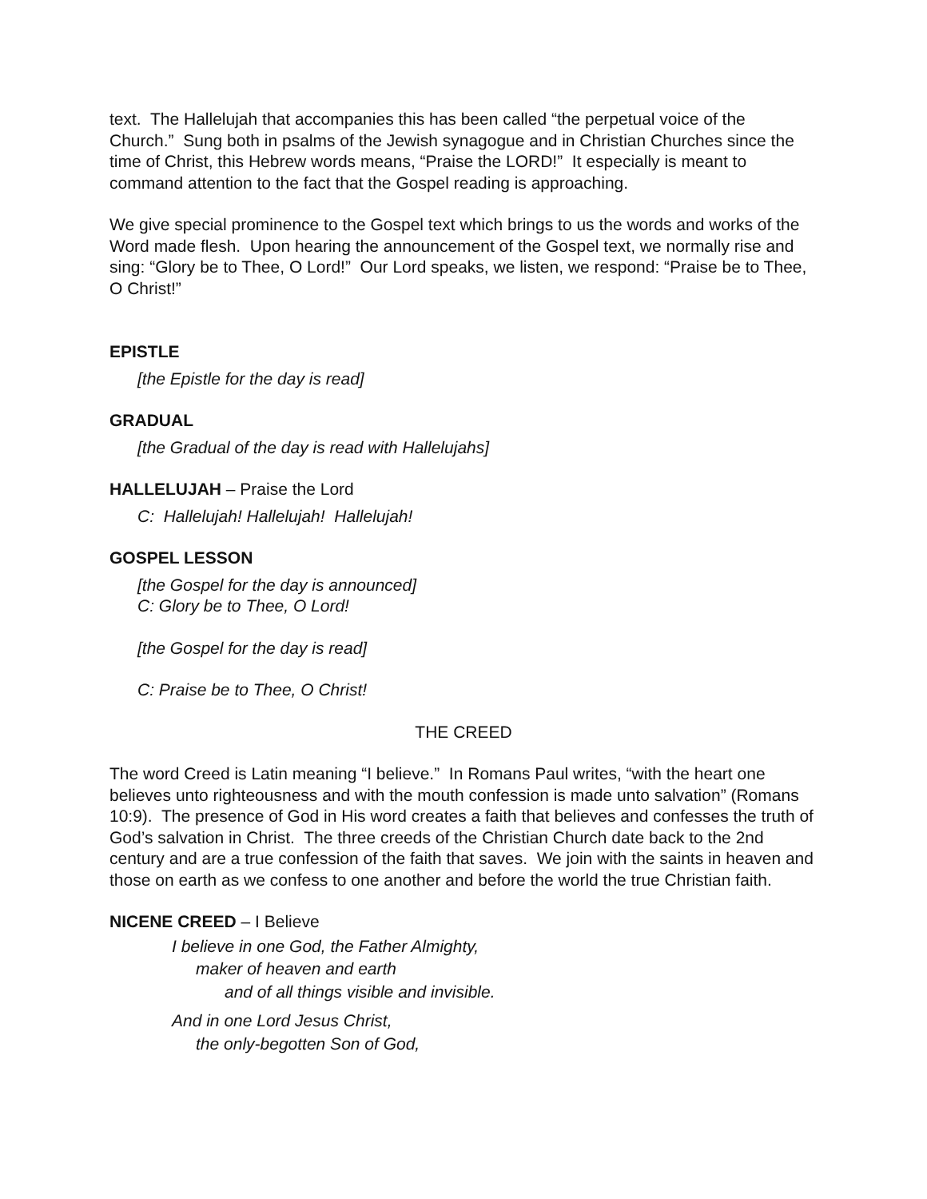text. The Hallelujah that accompanies this has been called “the perpetual voice of the Church.” Sung both in psalms of the Jewish synagogue and in Christian Churches since the time of Christ, this Hebrew words means, “Praise the LORD!” It especially is meant to command attention to the fact that the Gospel reading is approaching.
We give special prominence to the Gospel text which brings to us the words and works of the Word made flesh. Upon hearing the announcement of the Gospel text, we normally rise and sing: “Glory be to Thee, O Lord!” Our Lord speaks, we listen, we respond: “Praise be to Thee, O Christ!”
EPISTLE
[the Epistle for the day is read]
GRADUAL
[the Gradual of the day is read with Hallelujahs]
HALLELUJAH – Praise the Lord
C: Hallelujah! Hallelujah! Hallelujah!
GOSPEL LESSON
[the Gospel for the day is announced]
C: Glory be to Thee, O Lord!
[the Gospel for the day is read]
C: Praise be to Thee, O Christ!
THE CREED
The word Creed is Latin meaning “I believe.” In Romans Paul writes, “with the heart one believes unto righteousness and with the mouth confession is made unto salvation” (Romans 10:9). The presence of God in His word creates a faith that believes and confesses the truth of God’s salvation in Christ. The three creeds of the Christian Church date back to the 2nd century and are a true confession of the faith that saves. We join with the saints in heaven and those on earth as we confess to one another and before the world the true Christian faith.
NICENE CREED – I Believe
I believe in one God, the Father Almighty,
maker of heaven and earth
and of all things visible and invisible.
And in one Lord Jesus Christ,
the only-begotten Son of God,